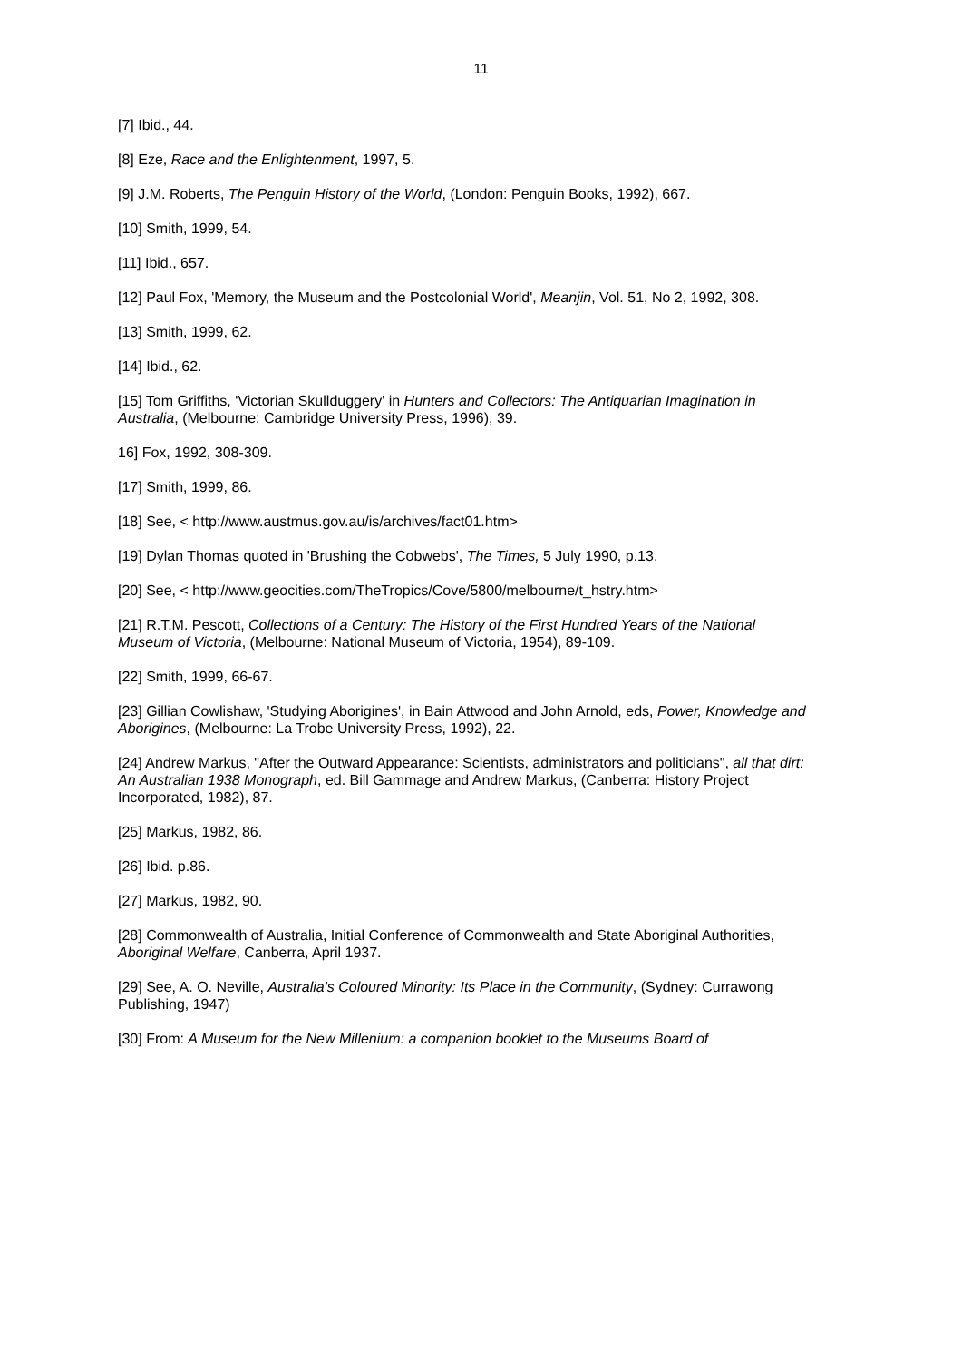11
[7] Ibid., 44.
[8] Eze, Race and the Enlightenment, 1997, 5.
[9] J.M. Roberts, The Penguin History of the World, (London: Penguin Books, 1992), 667.
[10] Smith, 1999, 54.
[11] Ibid., 657.
[12] Paul Fox, 'Memory, the Museum and the Postcolonial World', Meanjin, Vol. 51, No 2, 1992, 308.
[13] Smith, 1999, 62.
[14] Ibid., 62.
[15] Tom Griffiths, 'Victorian Skullduggery' in Hunters and Collectors: The Antiquarian Imagination in Australia, (Melbourne: Cambridge University Press, 1996), 39.
16] Fox, 1992, 308-309.
[17] Smith, 1999, 86.
[18] See, < http://www.austmus.gov.au/is/archives/fact01.htm>
[19] Dylan Thomas quoted in 'Brushing the Cobwebs', The Times, 5 July 1990, p.13.
[20] See, < http://www.geocities.com/TheTropics/Cove/5800/melbourne/t_hstry.htm>
[21] R.T.M. Pescott, Collections of a Century: The History of the First Hundred Years of the National Museum of Victoria, (Melbourne: National Museum of Victoria, 1954), 89-109.
[22] Smith, 1999, 66-67.
[23] Gillian Cowlishaw, 'Studying Aborigines', in Bain Attwood and John Arnold, eds, Power, Knowledge and Aborigines, (Melbourne: La Trobe University Press, 1992), 22.
[24] Andrew Markus, "After the Outward Appearance: Scientists, administrators and politicians", all that dirt: An Australian 1938 Monograph, ed. Bill Gammage and Andrew Markus, (Canberra: History Project Incorporated, 1982), 87.
[25] Markus, 1982, 86.
[26] Ibid. p.86.
[27] Markus, 1982, 90.
[28] Commonwealth of Australia, Initial Conference of Commonwealth and State Aboriginal Authorities, Aboriginal Welfare, Canberra, April 1937.
[29] See, A. O. Neville, Australia's Coloured Minority: Its Place in the Community, (Sydney: Currawong Publishing, 1947)
[30] From: A Museum for the New Millenium: a companion booklet to the Museums Board of